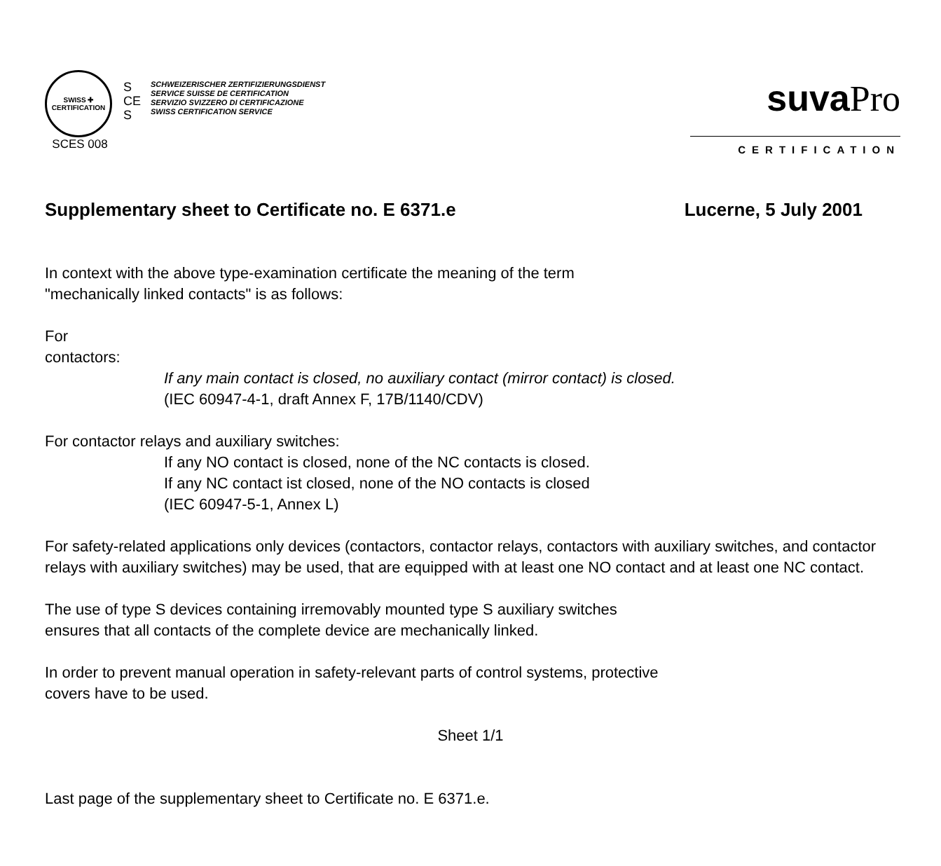SWISS ✚ CERTIFICATION
SCES 008
S
CE
S
SCHWEIZERISCHER ZERTIFIZIERUNGSDIENST
SERVICE SUISSE DE CERTIFICATION
SERVIZIO SVIZZERO DI CERTIFICAZIONE
SWISS CERTIFICATION SERVICE
suvaPro
CERTIFICATION
Supplementary sheet to Certificate no. E 6371.e Lucerne, 5 July 2001
In context with the above type-examination certificate the meaning of the term
"mechanically linked contacts" is as follows:
For
contactors:
If any main contact is closed, no auxiliary contact (mirror contact) is closed.
(IEC 60947-4-1, draft Annex F, 17B/1140/CDV)
For contactor relays and auxiliary switches:
If any NO contact is closed, none of the NC contacts is closed.
If any NC contact ist closed, none of the NO contacts is closed
(IEC 60947-5-1, Annex L)
For safety-related applications only devices (contactors, contactor relays, contactors with auxiliary switches, and contactor relays with auxiliary switches) may be used, that are equipped with at least one NO contact and at least one NC contact.
The use of type S devices containing irremovably mounted type S auxiliary switches
ensures that all contacts of the complete device are mechanically linked.
In order to prevent manual operation in safety-relevant parts of control systems, protective
covers have to be used.
Sheet 1/1
Last page of the supplementary sheet to Certificate no. E 6371.e.